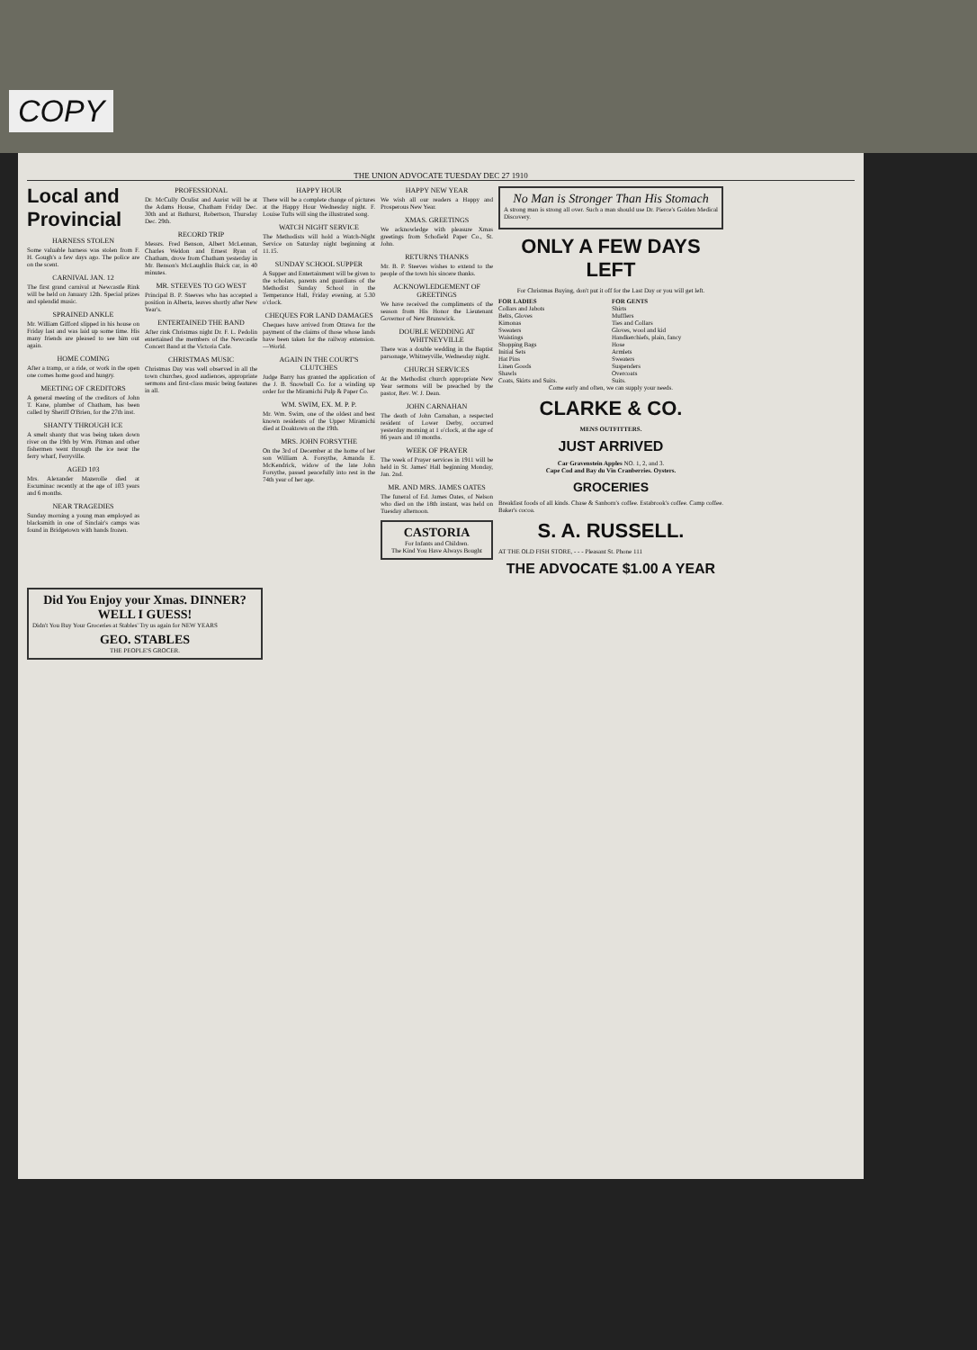COPY
THE UNION ADVOCATE TUESDAY DEC 27 1910
Local and Provincial
HARNESS STOLEN
Some valuable harness was stolen from F. H. Gough's a few days ago. The police are on the scent.
CARNIVAL JAN. 12
The first grand carnival at Newcastle Rink will be held on January 12th. Special prizes and splendid music.
SPRAINED ANKLE
Mr. William Gifford slipped in his house on Friday last and was laid up some time. His many friends are pleased to see him out again.
HOME COMING
After a tramp, or a ride, or work in the open one comes home good and hungry.
MEETING OF CREDITORS
A general meeting of the creditors of John T. Kane, plumber of Chatham, has been called by Sheriff O'Brien, for the 27th inst.
SHANTY THROUGH ICE
A smelt shanty that was being taken down river on the 19th by Wm. Pitman and other fishermen went through the ice near the ferry wharf, Ferryville.
AGED 103
Mrs. Alexander Mazerolle died at Escuminac recently at the age of 103 years and 6 months.
NEAR TRAGEDIES
Sunday morning a young man employed as blacksmith in one of Sinclair's camps was found in Bridgetown with hands frozen.
PROFESSIONAL
Dr. McCully Oculist and Aurist will be at the Adams House, Chatham Friday Dec. 30th and at Bathurst, Robertson, Thursday Dec. 29th.
RECORD TRIP
Messrs. Fred Benson, Albert McLennan, Charles Weldon and Ernest Ryan of Chatham, drove from Chatham yesterday in Mr. Benson's McLaughlin Buick car, in 40 minutes.
MR. STEEVES TO GO WEST
Principal B. P. Steeves who has accepted a position in Alberta, leaves shortly after New Year's.
ENTERTAINED THE BAND
After rink Christmas night Dr. F. L. Pedolin entertained the members of the Newcastle Concert Band at the Victoria Cafe.
CHRISTMAS MUSIC
Christmas Day was well observed in all the town churches, good audiences, appropriate sermons and first-class music being features in all.
HAPPY HOUR
There will be a complete change of pictures at the Happy Hour Wednesday night. F. Louise Tufts will sing the illustrated song.
WATCH NIGHT SERVICE
The Methodists will hold a Watch-Night Service on Saturday night beginning at 11.15.
SUNDAY SCHOOL SUPPER
A Supper and Entertainment will be given to the scholars, parents and guardians of the Methodist Sunday School in the Temperance Hall, Friday evening, at 5.30 o'clock.
CHEQUES FOR LAND DAMAGES
Cheques have arrived from Ottawa for the payment of the claims of those whose lands have been taken for the railway extension.—World.
AGAIN IN THE COURT'S CLUTCHES
Judge Barry has granted the application of the J. B. Snowball Co. for a winding up order for the Miramichi Pulp & Paper Co.
WM. SWIM, EX. M. P. P.
Mr. Wm. Swim, one of the oldest and best known residents of the Upper Miramichi died at Doaktown on the 19th.
MRS. JOHN FORSYTHE
On the 3rd of December at the home of her son William A. Forsythe, Amanda E. McKendrick, widow of the late John Forsythe, passed peacefully into rest in the 74th year of her age.
HAPPY NEW YEAR
We wish all our readers a Happy and Prosperous New Year.
XMAS. GREETINGS
We acknowledge with pleasure Xmas greetings from Schofield Paper Co., St. John.
RETURNS THANKS
Mr. B. P. Steeves wishes to extend to the people of the town his sincere thanks.
ACKNOWLEDGEMENT OF GREETINGS
We have received the compliments of the season from His Honor the Lieutenant Governor of New Brunswick.
DOUBLE WEDDING AT WHITNEYVILLE
There was a double wedding in the Baptist parsonage, Whitneyville, Wednesday night.
CHURCH SERVICES
At the Methodist church appropriate New Year sermons will be preached by the pastor, Rev. W. J. Dean.
JOHN CARNAHAN
The death of John Carnahan, a respected resident of Lower Derby, occurred yesterday morning at 1 o'clock, at the age of 86 years and 10 months.
WEEK OF PRAYER
The week of Prayer services in 1911 will be held in St. James' Hall beginning Monday, Jan. 2nd.
MR. AND MRS. JAMES OATES
The funeral of Ed. James Oates, of Nelson who died on the 18th instant, was held on Tuesday afternoon.
CASTORIA
For Infants and Children.
The Kind You Have Always Bought
No Man is Stronger Than His Stomach
A strong man is strong all over. Such a man should use Dr. Pierce's Golden Medical Discovery.
ONLY A FEW DAYS LEFT
For Christmas Buying, don't put it off for the Last Day or you will get left.
FOR LADIES
Collars and Jabots
Belts, Gloves
Kimonas
Sweaters
Waistings
Shopping Bags
Initial Sets
Hat Pins
Linen Goods
Shawls
Coats, Skirts and Suits.
FOR GENTS
Shirts
Mufflers
Ties and Collars
Gloves, wool and kid
Handkerchiefs, plain, fancy
Hose
Armlets
Sweaters
Suspenders
Overcoats
Suits.
Come early and often, we can supply your needs.
CLARKE & CO.
MENS OUTFITTERS.
JUST ARRIVED
Car Gravenstein Apples NO. 1, 2, and 3.
Cape Cod and Bay du Vin Cranberries. Oysters.
GROCERIES
Breakfast foods of all kinds. Chase & Sanborn's coffee. Estabrook's coffee. Camp coffee. Baker's cocoa.
S. A. RUSSELL.
AT THE OLD FISH STORE, - - - Pleasant St. Phone 111
THE ADVOCATE $1.00 A YEAR
Did You Enjoy your Xmas. DINNER? WELL I GUESS!
Didn't You Buy Your Groceries at Stables' Try us again for NEW YEARS
GEO. STABLES
THE PEOPLE'S GROCER.